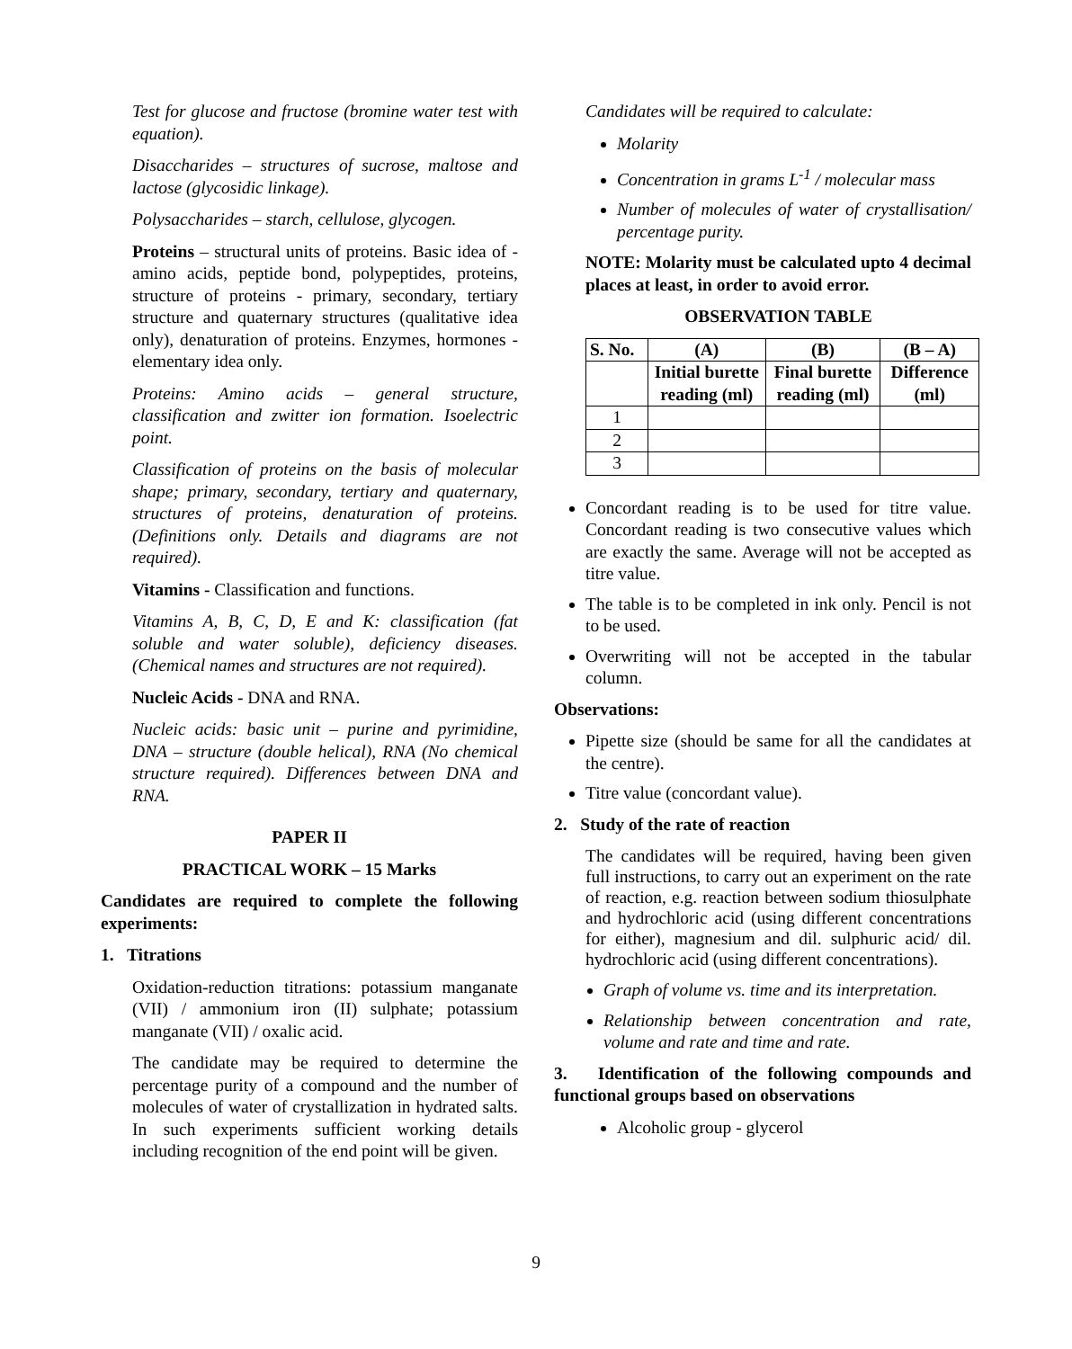Test for glucose and fructose (bromine water test with equation).
Disaccharides – structures of sucrose, maltose and lactose (glycosidic linkage).
Polysaccharides – starch, cellulose, glycogen.
Proteins – structural units of proteins. Basic idea of - amino acids, peptide bond, polypeptides, proteins, structure of proteins - primary, secondary, tertiary structure and quaternary structures (qualitative idea only), denaturation of proteins. Enzymes, hormones - elementary idea only.
Proteins: Amino acids – general structure, classification and zwitter ion formation. Isoelectric point.
Classification of proteins on the basis of molecular shape; primary, secondary, tertiary and quaternary, structures of proteins, denaturation of proteins. (Definitions only. Details and diagrams are not required).
Vitamins - Classification and functions.
Vitamins A, B, C, D, E and K: classification (fat soluble and water soluble), deficiency diseases. (Chemical names and structures are not required).
Nucleic Acids - DNA and RNA.
Nucleic acids: basic unit – purine and pyrimidine, DNA – structure (double helical), RNA (No chemical structure required). Differences between DNA and RNA.
PAPER II
PRACTICAL WORK – 15 Marks
Candidates are required to complete the following experiments:
1. Titrations
Oxidation-reduction titrations: potassium manganate (VII) / ammonium iron (II) sulphate; potassium manganate (VII) / oxalic acid.
The candidate may be required to determine the percentage purity of a compound and the number of molecules of water of crystallization in hydrated salts. In such experiments sufficient working details including recognition of the end point will be given.
Candidates will be required to calculate:
Molarity
Concentration in grams L<sup>-1</sup> / molecular mass
Number of molecules of water of crystallisation/ percentage purity.
NOTE: Molarity must be calculated upto 4 decimal places at least, in order to avoid error.
OBSERVATION TABLE
| S. No. | (A) | (B) | (B – A) |
| --- | --- | --- | --- |
| | Initial burette reading (ml) | Final burette reading (ml) | Difference (ml) |
| 1 | | | |
| 2 | | | |
| 3 | | | |
Concordant reading is to be used for titre value. Concordant reading is two consecutive values which are exactly the same. Average will not be accepted as titre value.
The table is to be completed in ink only. Pencil is not to be used.
Overwriting will not be accepted in the tabular column.
Observations:
Pipette size (should be same for all the candidates at the centre).
Titre value (concordant value).
2. Study of the rate of reaction
The candidates will be required, having been given full instructions, to carry out an experiment on the rate of reaction, e.g. reaction between sodium thiosulphate and hydrochloric acid (using different concentrations for either), magnesium and dil. sulphuric acid/ dil. hydrochloric acid (using different concentrations).
Graph of volume vs. time and its interpretation.
Relationship between concentration and rate, volume and rate and time and rate.
3. Identification of the following compounds and functional groups based on observations
Alcoholic group - glycerol
9